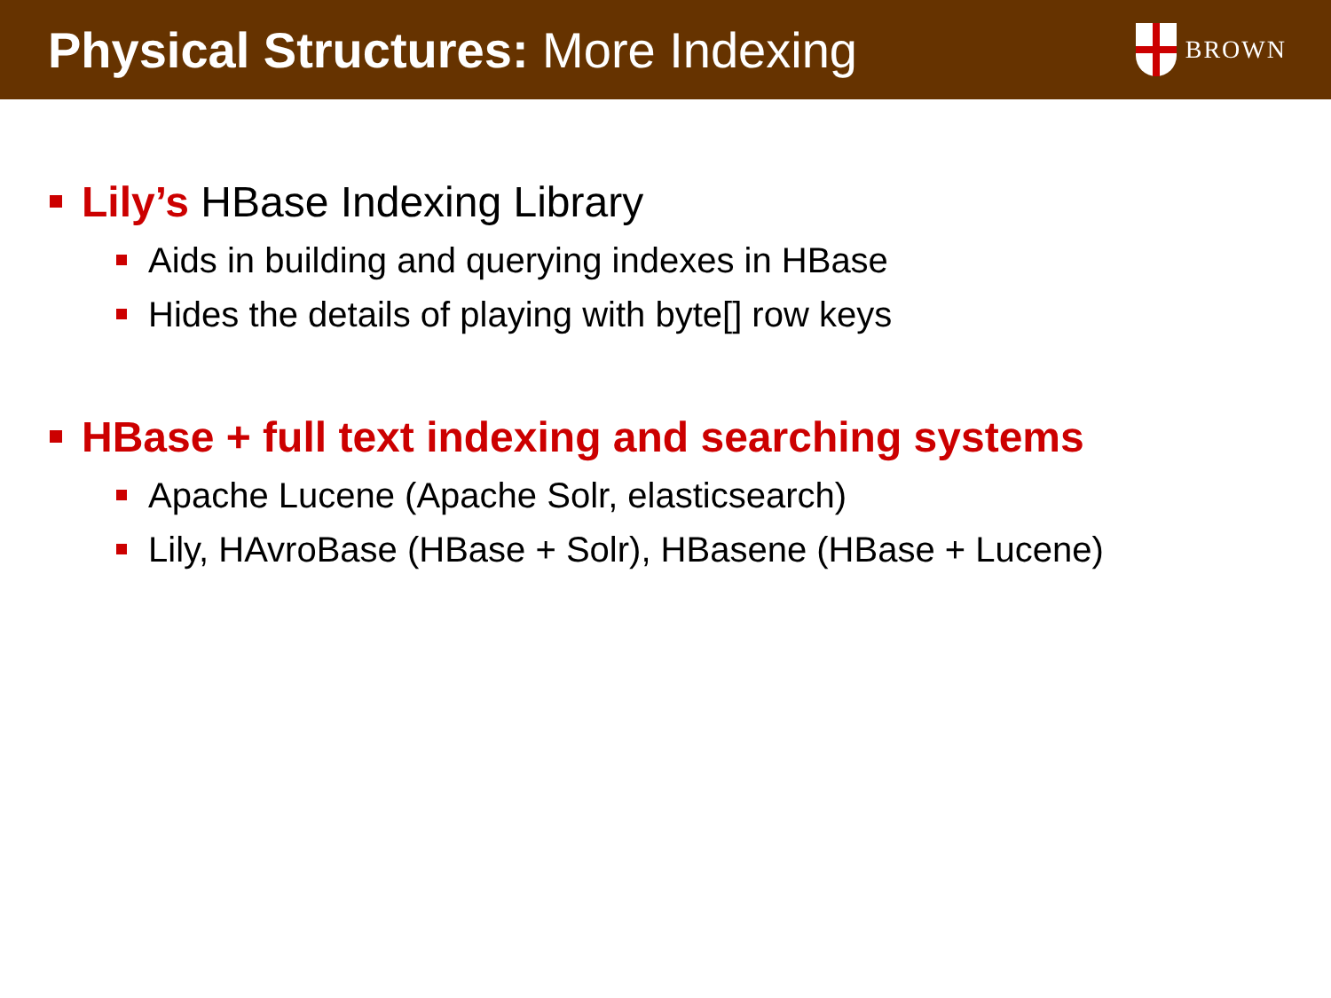Physical Structures: More Indexing
BROWN
Lily’s HBase Indexing Library
Aids in building and querying indexes in HBase
Hides the details of playing with byte[] row keys
HBase + full text indexing and searching systems
Apache Lucene (Apache Solr, elasticsearch)
Lily, HAvroBase (HBase + Solr), HBasene (HBase + Lucene)